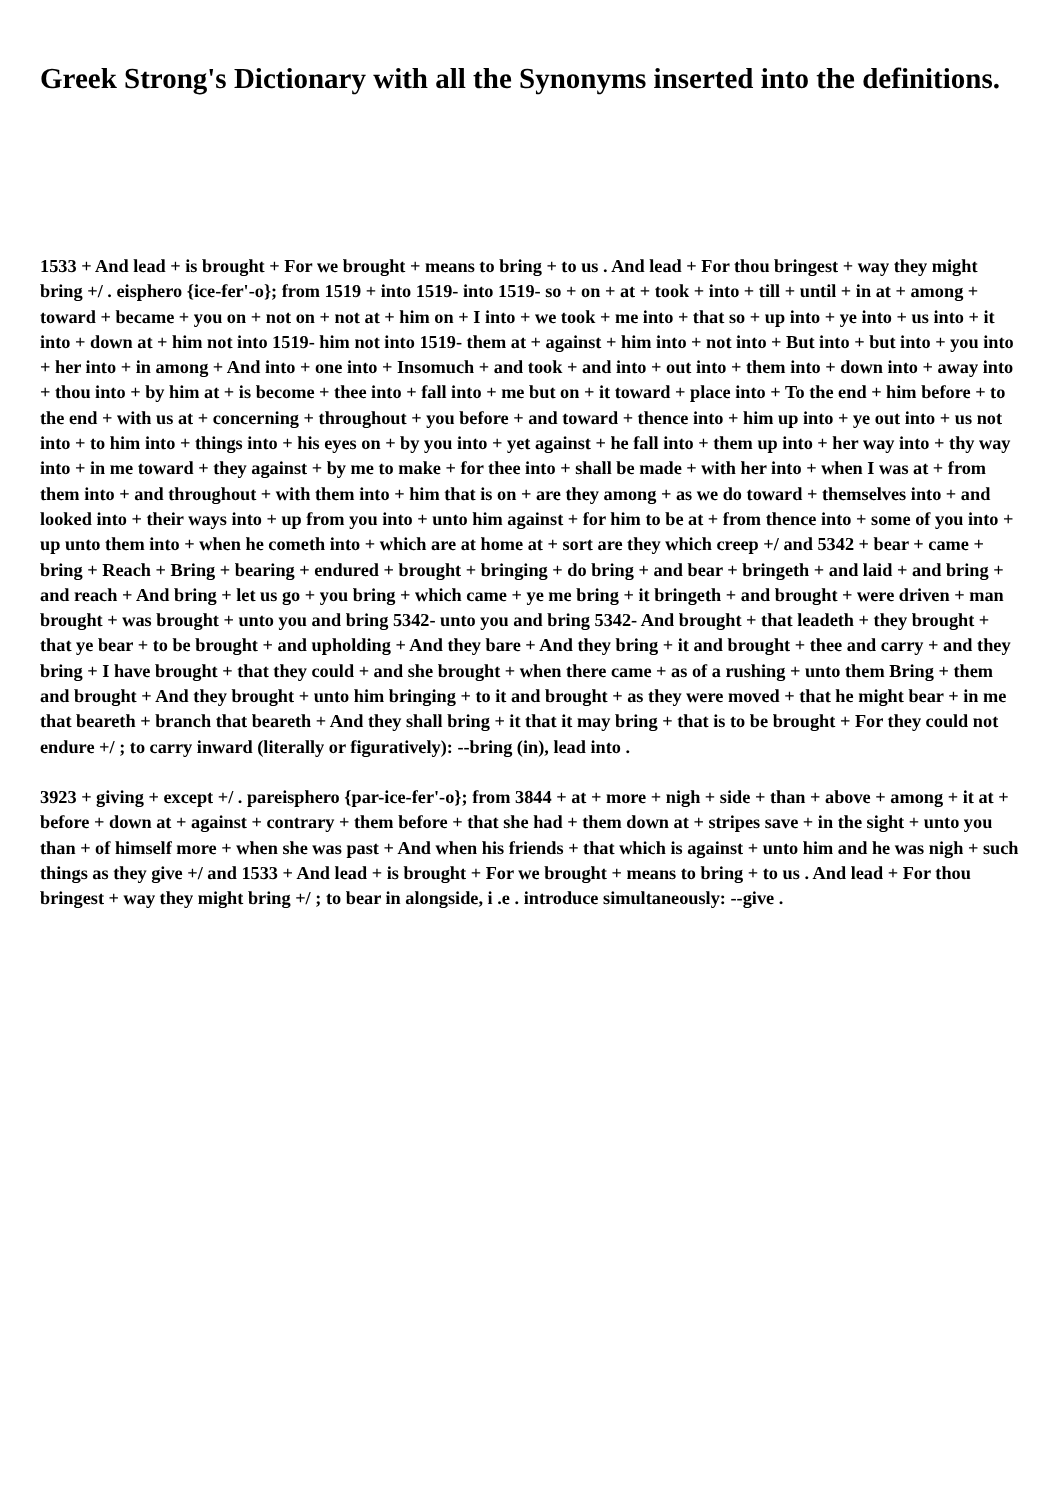Greek Strong's Dictionary with all the Synonyms inserted into the definitions.
1533 + And lead + is brought + For we brought + means to bring + to us . And lead + For thou bringest + way they might bring +/ . eisphero {ice-fer'-o}; from 1519 + into 1519- into 1519- so + on + at + took + into + till + until + in at + among + toward + became + you on + not on + not at + him on + I into + we took + me into + that so + up into + ye into + us into + it into + down at + him not into 1519- him not into 1519- them at + against + him into + not into + But into + but into + you into + her into + in among + And into + one into + Insomuch + and took + and into + out into + them into + down into + away into + thou into + by him at + is become + thee into + fall into + me but on + it toward + place into + To the end + him before + to the end + with us at + concerning + throughout + you before + and toward + thence into + him up into + ye out into + us not into + to him into + things into + his eyes on + by you into + yet against + he fall into + them up into + her way into + thy way into + in me toward + they against + by me to make + for thee into + shall be made + with her into + when I was at + from them into + and throughout + with them into + him that is on + are they among + as we do toward + themselves into + and looked into + their ways into + up from you into + unto him against + for him to be at + from thence into + some of you into + up unto them into + when he cometh into + which are at home at + sort are they which creep +/ and 5342 + bear + came + bring + Reach + Bring + bearing + endured + brought + bringing + do bring + and bear + bringeth + and laid + and bring + and reach + And bring + let us go + you bring + which came + ye me bring + it bringeth + and brought + were driven + man brought + was brought + unto you and bring 5342- unto you and bring 5342- And brought + that leadeth + they brought + that ye bear + to be brought + and upholding + And they bare + And they bring + it and brought + thee and carry + and they bring + I have brought + that they could + and she brought + when there came + as of a rushing + unto them Bring + them and brought + And they brought + unto him bringing + to it and brought + as they were moved + that he might bear + in me that beareth + branch that beareth + And they shall bring + it that it may bring + that is to be brought + For they could not endure +/ ; to carry inward (literally or figuratively): --bring (in), lead into .
3923 + giving + except +/ . pareisphero {par-ice-fer'-o}; from 3844 + at + more + nigh + side + than + above + among + it at + before + down at + against + contrary + them before + that she had + them down at + stripes save + in the sight + unto you than + of himself more + when she was past + And when his friends + that which is against + unto him and he was nigh + such things as they give +/ and 1533 + And lead + is brought + For we brought + means to bring + to us . And lead + For thou bringest + way they might bring +/ ; to bear in alongside, i .e . introduce simultaneously: --give .